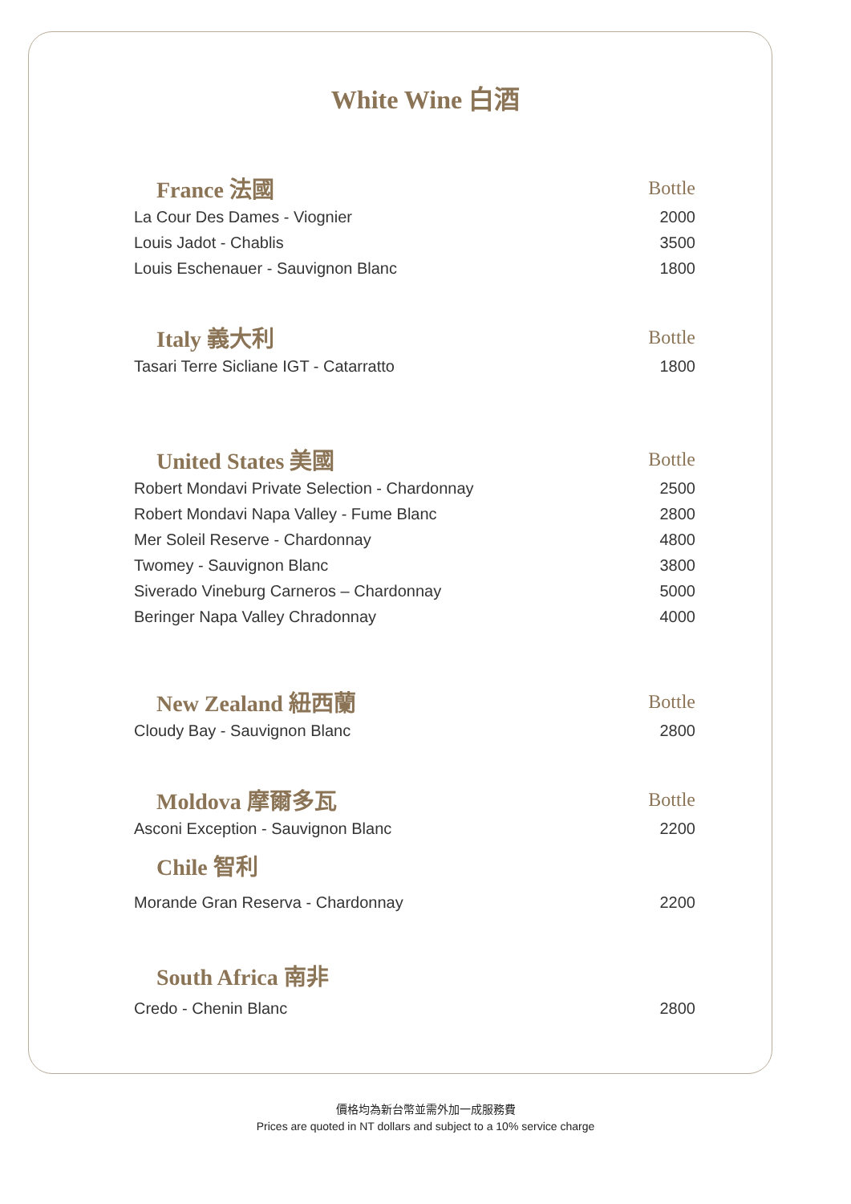White Wine 白酒
| France 法國 | Bottle |
| --- | --- |
| La Cour Des Dames - Viognier | 2000 |
| Louis Jadot - Chablis | 3500 |
| Louis Eschenauer - Sauvignon Blanc | 1800 |
| Italy 義大利 | Bottle |
| Tasari Terre Sicliane IGT - Catarratto | 1800 |
| United States 美國 | Bottle |
| Robert Mondavi Private Selection - Chardonnay | 2500 |
| Robert Mondavi Napa Valley - Fume Blanc | 2800 |
| Mer Soleil Reserve - Chardonnay | 4800 |
| Twomey - Sauvignon Blanc | 3800 |
| Siverado Vineburg Carneros – Chardonnay | 5000 |
| Beringer Napa Valley Chradonnay | 4000 |
| New Zealand 紐西蘭 | Bottle |
| Cloudy Bay - Sauvignon Blanc | 2800 |
| Moldova 摩爾多瓦 | Bottle |
| Asconi Exception - Sauvignon Blanc | 2200 |
| Chile 智利 | |
| Morande Gran Reserva - Chardonnay | 2200 |
| South Africa 南非 | |
| Credo - Chenin Blanc | 2800 |
價格均為新台幣並需外加一成服務費
Prices are quoted in NT dollars and subject to a 10% service charge